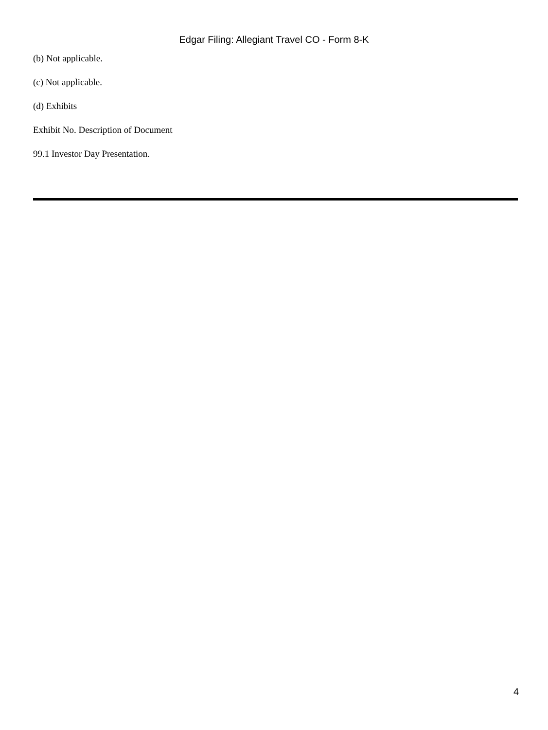Edgar Filing: Allegiant Travel CO - Form 8-K
(b) Not applicable.
(c) Not applicable.
(d) Exhibits
Exhibit No. Description of Document
99.1 Investor Day Presentation.
4